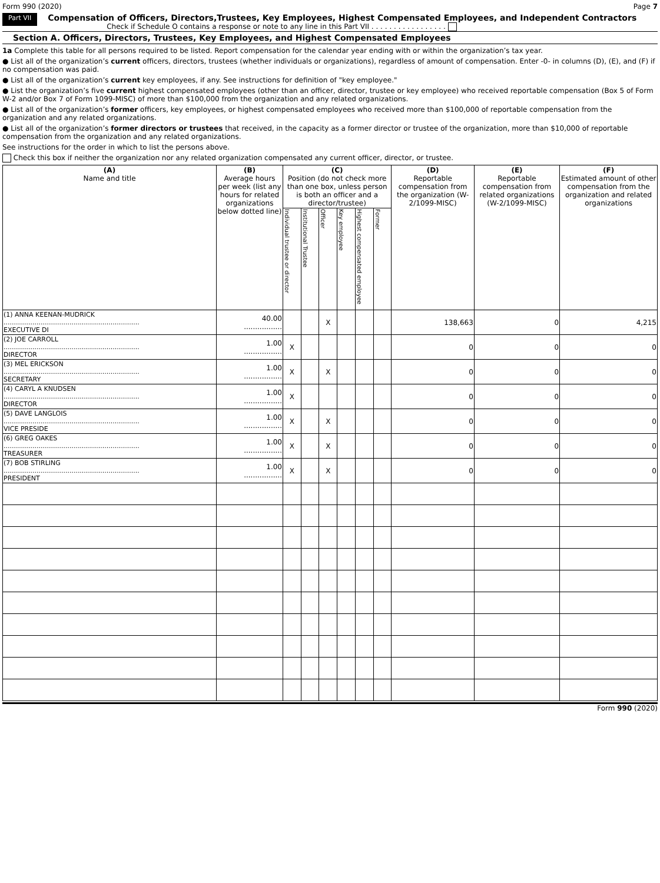Form 990 (2020) Page 7
Part VII
Compensation of Officers, Directors,Trustees, Key Employees, Highest Compensated Employees, and Independent Contractors
Check if Schedule O contains a response or note to any line in this Part VII . . . . . . . . . . . . . . . . .
Section A. Officers, Directors, Trustees, Key Employees, and Highest Compensated Employees
1a Complete this table for all persons required to be listed. Report compensation for the calendar year ending with or within the organization’s tax year.
● List all of the organization’s current officers, directors, trustees (whether individuals or organizations), regardless of amount of compensation. Enter -0- in columns (D), (E), and (F) if no compensation was paid.
● List all of the organization’s current key employees, if any. See instructions for definition of "key employee."
● List the organization’s five current highest compensated employees (other than an officer, director, trustee or key employee) who received reportable compensation (Box 5 of Form W-2 and/or Box 7 of Form 1099-MISC) of more than $100,000 from the organization and any related organizations.
● List all of the organization’s former officers, key employees, or highest compensated employees who received more than $100,000 of reportable compensation from the organization and any related organizations.
● List all of the organization’s former directors or trustees that received, in the capacity as a former director or trustee of the organization, more than $10,000 of reportable compensation from the organization and any related organizations.
See instructions for the order in which to list the persons above.
Check this box if neither the organization nor any related organization compensated any current officer, director, or trustee.
| (A) Name and title | (B) Average hours per week (list any hours for related organizations below dotted line) | (C) Position (do not check more than one box, unless person is both an officer and a director/trustee) | | | | | | (D) Reportable compensation from the organization (W-2/1099-MISC) | (E) Reportable compensation from related organizations (W-2/1099-MISC) | (F) Estimated amount of other compensation from the organization and related organizations |
| --- | --- | --- | --- | --- | --- | --- | --- | --- | --- | --- |
| | | Individual trustee or director | Institutional Trustee | Officer | Key employee | Highest compensated employee | Former | | | |
| (1) ANNA KEENAN-MUDRICK .................................................................. EXECUTIVE DI | 40.00 ................. | | | X | | | | 138,663 | 0 | 4,215 |
| (2) JOE CARROLL .................................................................. DIRECTOR | 1.00 ................. | X | | | | | | 0 | 0 | 0 |
| (3) MEL ERICKSON .................................................................. SECRETARY | 1.00 ................. | X | | X | | | | 0 | 0 | 0 |
| (4) CARYL A KNUDSEN .................................................................. DIRECTOR | 1.00 ................. | X | | | | | | 0 | 0 | 0 |
| (5) DAVE LANGLOIS .................................................................. VICE PRESIDE | 1.00 ................. | X | | X | | | | 0 | 0 | 0 |
| (6) GREG OAKES .................................................................. TREASURER | 1.00 ................. | X | | X | | | | 0 | 0 | 0 |
| (7) BOB STIRLING .................................................................. PRESIDENT | 1.00 ................. | X | | X | | | | 0 | 0 | 0 |
Form 990 (2020)